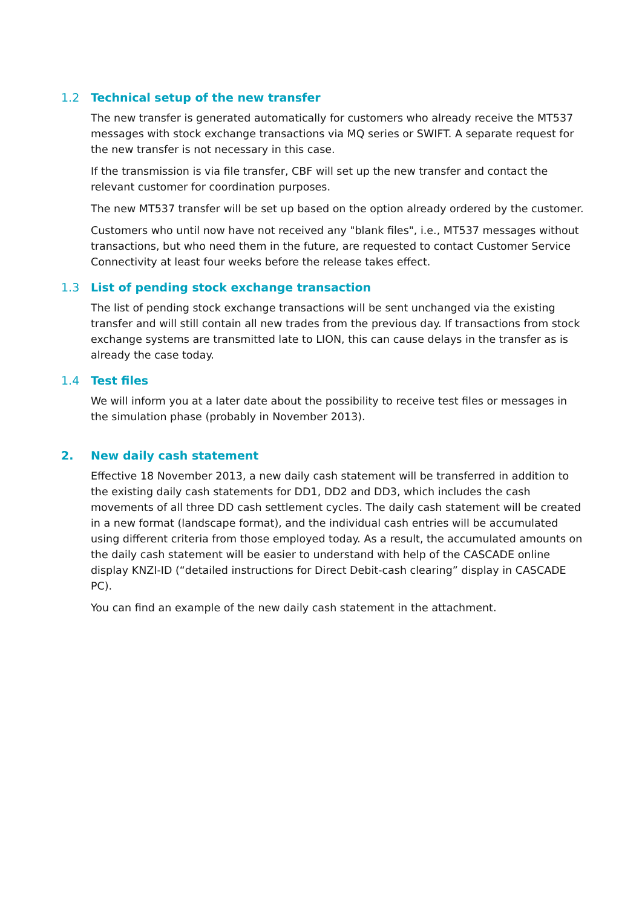1.2 Technical setup of the new transfer
The new transfer is generated automatically for customers who already receive the MT537 messages with stock exchange transactions via MQ series or SWIFT. A separate request for the new transfer is not necessary in this case.
If the transmission is via file transfer, CBF will set up the new transfer and contact the relevant customer for coordination purposes.
The new MT537 transfer will be set up based on the option already ordered by the customer.
Customers who until now have not received any "blank files", i.e., MT537 messages without transactions, but who need them in the future, are requested to contact Customer Service Connectivity at least four weeks before the release takes effect.
1.3 List of pending stock exchange transaction
The list of pending stock exchange transactions will be sent unchanged via the existing transfer and will still contain all new trades from the previous day. If transactions from stock exchange systems are transmitted late to LION, this can cause delays in the transfer as is already the case today.
1.4 Test files
We will inform you at a later date about the possibility to receive test files or messages in the simulation phase (probably in November 2013).
2. New daily cash statement
Effective 18 November 2013, a new daily cash statement will be transferred in addition to the existing daily cash statements for DD1, DD2 and DD3, which includes the cash movements of all three DD cash settlement cycles. The daily cash statement will be created in a new format (landscape format), and the individual cash entries will be accumulated using different criteria from those employed today. As a result, the accumulated amounts on the daily cash statement will be easier to understand with help of the CASCADE online display KNZI-ID (“detailed instructions for Direct Debit-cash clearing” display in CASCADE PC).
You can find an example of the new daily cash statement in the attachment.